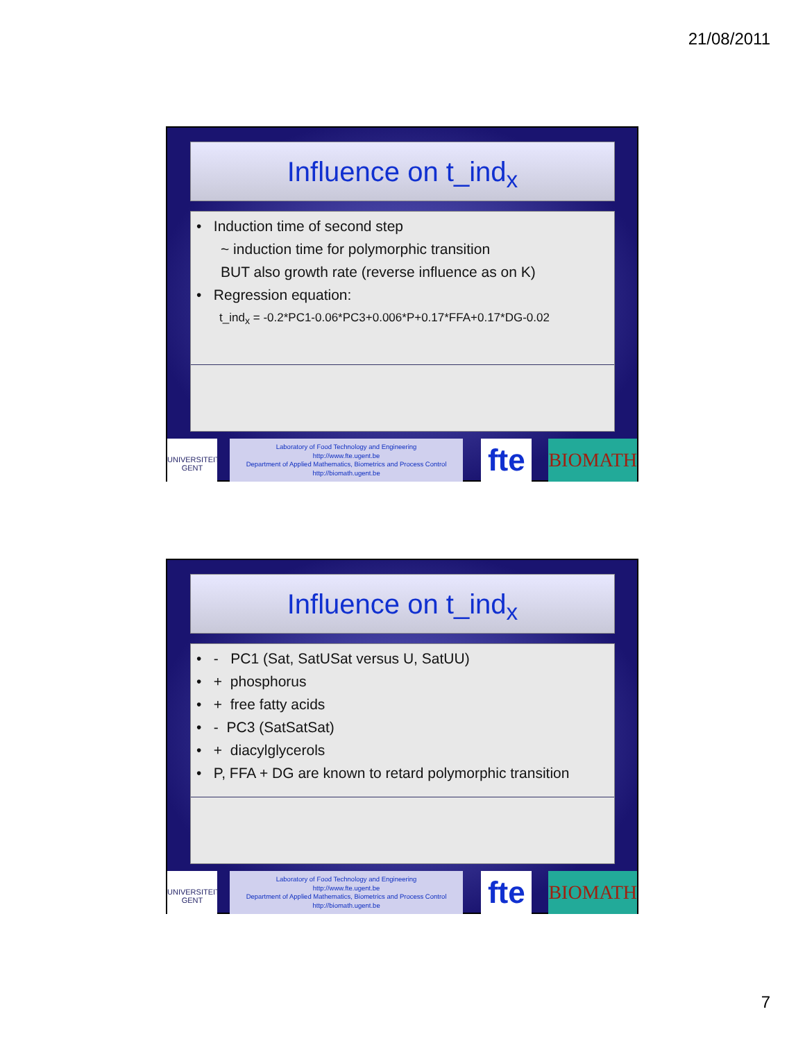21/08/2011
Influence on t_ind<sub>x</sub>
• Induction time of second step
~ induction time for polymorphic transition
BUT also growth rate (reverse influence as on K)
• Regression equation:
t_ind<sub>x</sub> = -0.2*PC1-0.06*PC3+0.006*P+0.17*FFA+0.17*DG-0.02
UNIVERSITEIT GENT
Laboratory of Food Technology and Engineering
http://www.fte.ugent.be
Department of Applied Mathematics, Biometrics and Process Control
http://biomath.ugent.be
fte
BIOMATH
Influence on t_ind<sub>x</sub>
• - PC1 (Sat, SatUSat versus U, SatUU)
• + phosphorus
• + free fatty acids
• - PC3 (SatSatSat)
• + diacylglycerols
• P, FFA + DG are known to retard polymorphic transition
UNIVERSITEIT GENT
Laboratory of Food Technology and Engineering
http://www.fte.ugent.be
Department of Applied Mathematics, Biometrics and Process Control
http://biomath.ugent.be
fte
BIOMATH
7